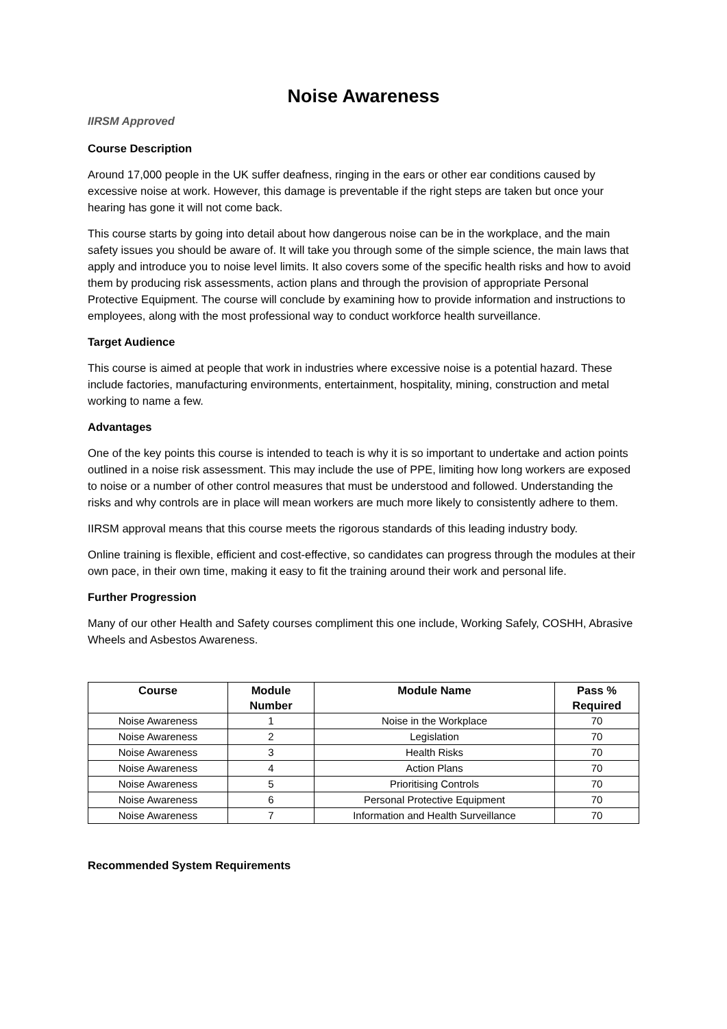Noise Awareness
IIRSM Approved
Course Description
Around 17,000 people in the UK suffer deafness, ringing in the ears or other ear conditions caused by excessive noise at work. However, this damage is preventable if the right steps are taken but once your hearing has gone it will not come back.
This course starts by going into detail about how dangerous noise can be in the workplace, and the main safety issues you should be aware of. It will take you through some of the simple science, the main laws that apply and introduce you to noise level limits. It also covers some of the specific health risks and how to avoid them by producing risk assessments, action plans and through the provision of appropriate Personal Protective Equipment. The course will conclude by examining how to provide information and instructions to employees, along with the most professional way to conduct workforce health surveillance.
Target Audience
This course is aimed at people that work in industries where excessive noise is a potential hazard. These include factories, manufacturing environments, entertainment, hospitality, mining, construction and metal working to name a few.
Advantages
One of the key points this course is intended to teach is why it is so important to undertake and action points outlined in a noise risk assessment. This may include the use of PPE, limiting how long workers are exposed to noise or a number of other control measures that must be understood and followed. Understanding the risks and why controls are in place will mean workers are much more likely to consistently adhere to them.
IIRSM approval means that this course meets the rigorous standards of this leading industry body.
Online training is flexible, efficient and cost-effective, so candidates can progress through the modules at their own pace, in their own time, making it easy to fit the training around their work and personal life.
Further Progression
Many of our other Health and Safety courses compliment this one include, Working Safely, COSHH, Abrasive Wheels and Asbestos Awareness.
| Course | Module Number | Module Name | Pass % Required |
| --- | --- | --- | --- |
| Noise Awareness | 1 | Noise in the Workplace | 70 |
| Noise Awareness | 2 | Legislation | 70 |
| Noise Awareness | 3 | Health Risks | 70 |
| Noise Awareness | 4 | Action Plans | 70 |
| Noise Awareness | 5 | Prioritising Controls | 70 |
| Noise Awareness | 6 | Personal Protective Equipment | 70 |
| Noise Awareness | 7 | Information and Health Surveillance | 70 |
Recommended System Requirements